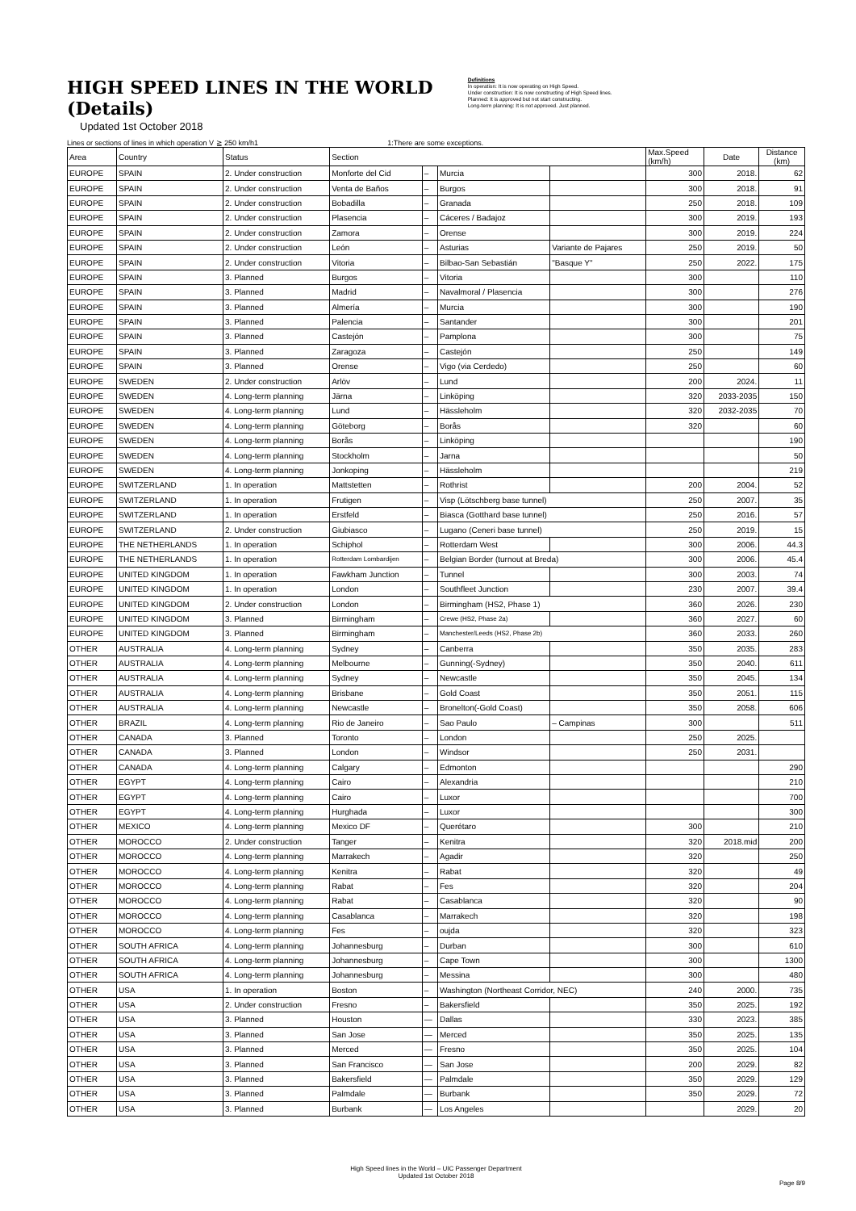HIGH SPEED LINES IN THE WORLD (Details)
Updated 1st October 2018
Definitions
In operation: It is now operating on High Speed.
Under construction: It is now constructing of High Speed lines.
Planned: It is approved but not start constructing.
Long-term planning: It is not approved. Just planned.
Lines or sections of lines in which operation V ≧ 250 km/h1 1:There are some exceptions.
| Area | Country | Status | Section | | | | Max.Speed (km/h) | Date | Distance (km) |
| --- | --- | --- | --- | --- | --- | --- | --- | --- | --- |
| EUROPE | SPAIN | 2. Under construction | Monforte del Cid | – | Murcia | | 300 | 2018. | 62 |
| EUROPE | SPAIN | 2. Under construction | Venta de Baños | – | Burgos | | 300 | 2018. | 91 |
| EUROPE | SPAIN | 2. Under construction | Bobadilla | – | Granada | | 250 | 2018. | 109 |
| EUROPE | SPAIN | 2. Under construction | Plasencia | – | Cáceres / Badajoz | | 300 | 2019. | 193 |
| EUROPE | SPAIN | 2. Under construction | Zamora | – | Orense | | 300 | 2019. | 224 |
| EUROPE | SPAIN | 2. Under construction | León | – | Asturias | Variante de Pajares | 250 | 2019. | 50 |
| EUROPE | SPAIN | 2. Under construction | Vitoria | – | Bilbao-San Sebastián | "Basque Y" | 250 | 2022. | 175 |
| EUROPE | SPAIN | 3. Planned | Burgos | – | Vitoria | | 300 | | 110 |
| EUROPE | SPAIN | 3. Planned | Madrid | – | Navalmoral / Plasencia | | 300 | | 276 |
| EUROPE | SPAIN | 3. Planned | Almería | – | Murcia | | 300 | | 190 |
| EUROPE | SPAIN | 3. Planned | Palencia | – | Santander | | 300 | | 201 |
| EUROPE | SPAIN | 3. Planned | Castejón | – | Pamplona | | 300 | | 75 |
| EUROPE | SPAIN | 3. Planned | Zaragoza | – | Castejón | | 250 | | 149 |
| EUROPE | SPAIN | 3. Planned | Orense | – | Vigo (via Cerdedo) | | 250 | | 60 |
| EUROPE | SWEDEN | 2. Under construction | Arlöv | – | Lund | | 200 | 2024. | 11 |
| EUROPE | SWEDEN | 4. Long-term planning | Järna | – | Linköping | | 320 | 2033-2035 | 150 |
| EUROPE | SWEDEN | 4. Long-term planning | Lund | – | Hässleholm | | 320 | 2032-2035 | 70 |
| EUROPE | SWEDEN | 4. Long-term planning | Göteborg | – | Borås | | 320 | | 60 |
| EUROPE | SWEDEN | 4. Long-term planning | Borås | – | Linköping | | | | 190 |
| EUROPE | SWEDEN | 4. Long-term planning | Stockholm | – | Jarna | | | | 50 |
| EUROPE | SWEDEN | 4. Long-term planning | Jonkoping | – | Hässleholm | | | | 219 |
| EUROPE | SWITZERLAND | 1. In operation | Mattstetten | – | Rothrist | | 200 | 2004. | 52 |
| EUROPE | SWITZERLAND | 1. In operation | Frutigen | – | Visp (Lötschberg base tunnel) | | 250 | 2007. | 35 |
| EUROPE | SWITZERLAND | 1. In operation | Erstfeld | – | Biasca (Gotthard base tunnel) | | 250 | 2016. | 57 |
| EUROPE | SWITZERLAND | 2. Under construction | Giubiasco | – | Lugano (Ceneri base tunnel) | | 250 | 2019. | 15 |
| EUROPE | THE NETHERLANDS | 1. In operation | Schiphol | – | Rotterdam West | | 300 | 2006. | 44.3 |
| EUROPE | THE NETHERLANDS | 1. In operation | Rotterdam Lombardijen | – | Belgian Border (turnout at Breda) | | 300 | 2006. | 45.4 |
| EUROPE | UNITED KINGDOM | 1. In operation | Fawkham Junction | – | Tunnel | | 300 | 2003. | 74 |
| EUROPE | UNITED KINGDOM | 1. In operation | London | – | Southfleet Junction | | 230 | 2007. | 39.4 |
| EUROPE | UNITED KINGDOM | 2. Under construction | London | – | Birmingham (HS2, Phase 1) | | 360 | 2026. | 230 |
| EUROPE | UNITED KINGDOM | 3. Planned | Birmingham | – | Crewe (HS2, Phase 2a) | | 360 | 2027. | 60 |
| EUROPE | UNITED KINGDOM | 3. Planned | Birmingham | – | Manchester/Leeds (HS2, Phase 2b) | | 360 | 2033. | 260 |
| OTHER | AUSTRALIA | 4. Long-term planning | Sydney | – | Canberra | | 350 | 2035. | 283 |
| OTHER | AUSTRALIA | 4. Long-term planning | Melbourne | – | Gunning(-Sydney) | | 350 | 2040. | 611 |
| OTHER | AUSTRALIA | 4. Long-term planning | Sydney | – | Newcastle | | 350 | 2045. | 134 |
| OTHER | AUSTRALIA | 4. Long-term planning | Brisbane | – | Gold Coast | | 350 | 2051. | 115 |
| OTHER | AUSTRALIA | 4. Long-term planning | Newcastle | – | Bronelton(-Gold Coast) | | 350 | 2058. | 606 |
| OTHER | BRAZIL | 4. Long-term planning | Rio de Janeiro | – | Sao Paulo | – Campinas | 300 | | 511 |
| OTHER | CANADA | 3. Planned | Toronto | – | London | | 250 | 2025. | |
| OTHER | CANADA | 3. Planned | London | – | Windsor | | 250 | 2031. | |
| OTHER | CANADA | 4. Long-term planning | Calgary | – | Edmonton | | | | 290 |
| OTHER | EGYPT | 4. Long-term planning | Cairo | – | Alexandria | | | | 210 |
| OTHER | EGYPT | 4. Long-term planning | Cairo | – | Luxor | | | | 700 |
| OTHER | EGYPT | 4. Long-term planning | Hurghada | – | Luxor | | | | 300 |
| OTHER | MEXICO | 4. Long-term planning | Mexico DF | – | Querétaro | | 300 | | 210 |
| OTHER | MOROCCO | 2. Under construction | Tanger | – | Kenitra | | 320 | 2018.mid | 200 |
| OTHER | MOROCCO | 4. Long-term planning | Marrakech | – | Agadir | | 320 | | 250 |
| OTHER | MOROCCO | 4. Long-term planning | Kenitra | – | Rabat | | 320 | | 49 |
| OTHER | MOROCCO | 4. Long-term planning | Rabat | – | Fes | | 320 | | 204 |
| OTHER | MOROCCO | 4. Long-term planning | Rabat | – | Casablanca | | 320 | | 90 |
| OTHER | MOROCCO | 4. Long-term planning | Casablanca | – | Marrakech | | 320 | | 198 |
| OTHER | MOROCCO | 4. Long-term planning | Fes | – | oujda | | 320 | | 323 |
| OTHER | SOUTH AFRICA | 4. Long-term planning | Johannesburg | – | Durban | | 300 | | 610 |
| OTHER | SOUTH AFRICA | 4. Long-term planning | Johannesburg | – | Cape Town | | 300 | | 1300 |
| OTHER | SOUTH AFRICA | 4. Long-term planning | Johannesburg | – | Messina | | 300 | | 480 |
| OTHER | USA | 1. In operation | Boston | – | Washington (Northeast Corridor, NEC) | | 240 | 2000. | 735 |
| OTHER | USA | 2. Under construction | Fresno | – | Bakersfield | | 350 | 2025. | 192 |
| OTHER | USA | 3. Planned | Houston | — | Dallas | | 330 | 2023. | 385 |
| OTHER | USA | 3. Planned | San Jose | — | Merced | | 350 | 2025. | 135 |
| OTHER | USA | 3. Planned | Merced | — | Fresno | | 350 | 2025. | 104 |
| OTHER | USA | 3. Planned | San Francisco | — | San Jose | | 200 | 2029. | 82 |
| OTHER | USA | 3. Planned | Bakersfield | — | Palmdale | | 350 | 2029. | 129 |
| OTHER | USA | 3. Planned | Palmdale | — | Burbank | | 350 | 2029. | 72 |
| OTHER | USA | 3. Planned | Burbank | — | Los Angeles | | | 2029. | 20 |
High Speed lines in the World – UIC Passenger Department
Updated 1st October 2018
Page 8/9